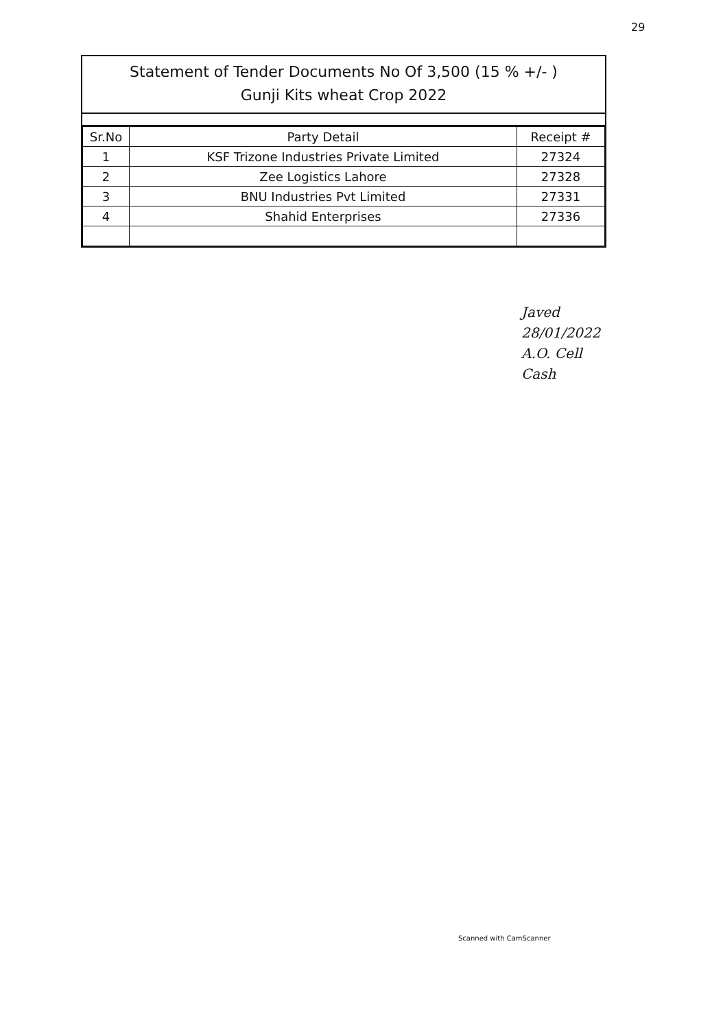29
Statement of Tender Documents No Of 3,500 (15 % +/- )
Gunji Kits wheat Crop 2022
| Sr.No | Party Detail | Receipt # |
| --- | --- | --- |
| 1 | KSF Trizone Industries Private Limited | 27324 |
| 2 | Zee Logistics Lahore | 27328 |
| 3 | BNU Industries Pvt Limited | 27331 |
| 4 | Shahid Enterprises | 27336 |
Javed
28/01/2022
A.O. Cell
Cash
Scanned with CamScanner